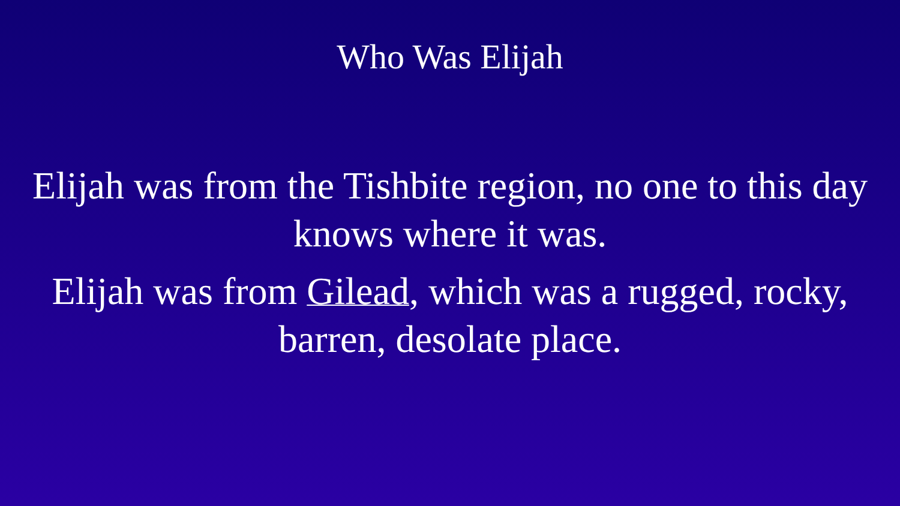Who Was Elijah
Elijah was from the Tishbite region, no one to this day
knows where it was.
Elijah was from Gilead, which was a rugged, rocky,
barren, desolate place.